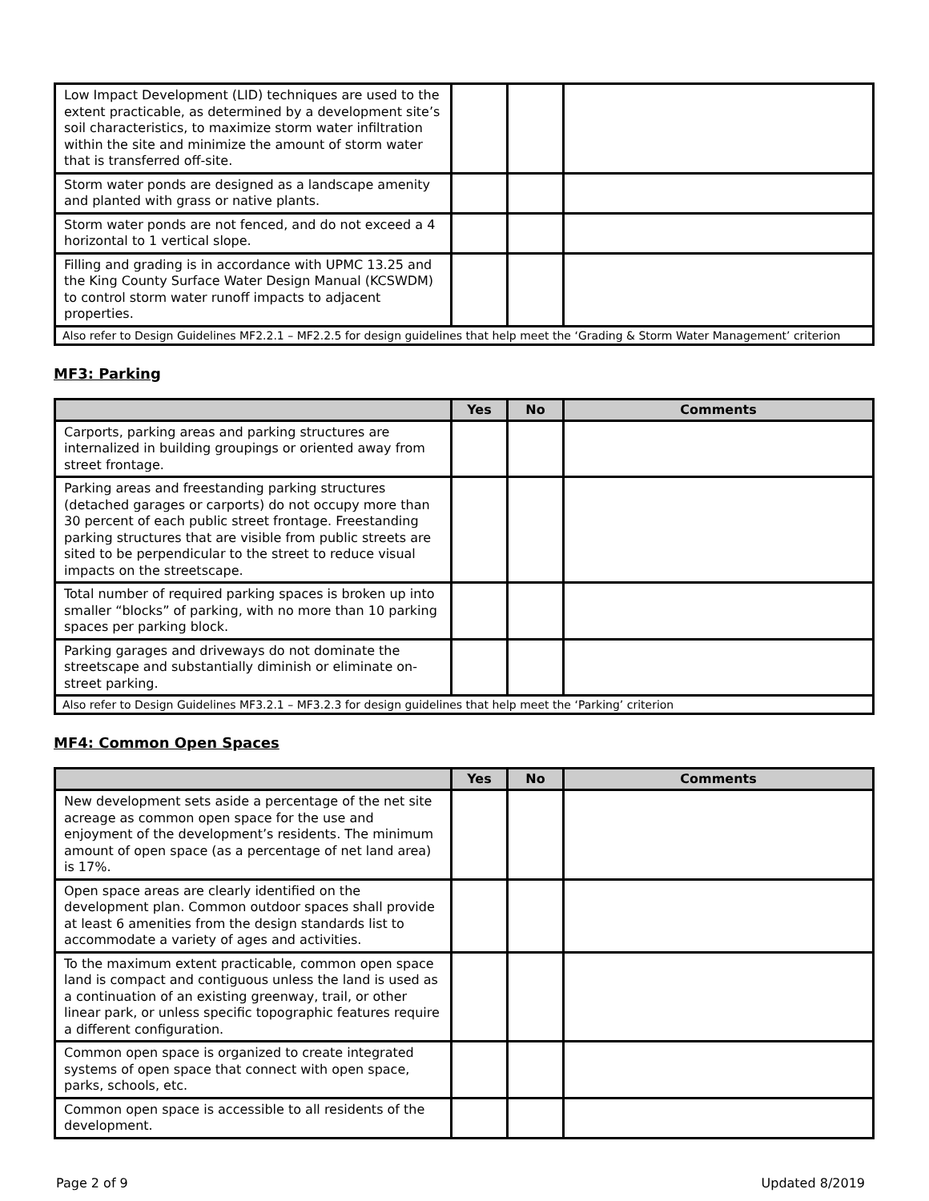| Low Impact Development (LID) techniques are used to the extent practicable, as determined by a development site’s soil characteristics, to maximize storm water infiltration within the site and minimize the amount of storm water that is transferred off-site. | | | |
| Storm water ponds are designed as a landscape amenity and planted with grass or native plants. | | | |
| Storm water ponds are not fenced, and do not exceed a 4 horizontal to 1 vertical slope. | | | |
| Filling and grading is in accordance with UPMC 13.25 and the King County Surface Water Design Manual (KCSWDM) to control storm water runoff impacts to adjacent properties. | | | |
| Also refer to Design Guidelines MF2.2.1 – MF2.2.5 for design guidelines that help meet the ‘Grading & Storm Water Management’ criterion | | | |
MF3: Parking
| | Yes | No | Comments |
| --- | --- | --- | --- |
| Carports, parking areas and parking structures are internalized in building groupings or oriented away from street frontage. | | | |
| Parking areas and freestanding parking structures (detached garages or carports) do not occupy more than 30 percent of each public street frontage. Freestanding parking structures that are visible from public streets are sited to be perpendicular to the street to reduce visual impacts on the streetscape. | | | |
| Total number of required parking spaces is broken up into smaller “blocks” of parking, with no more than 10 parking spaces per parking block. | | | |
| Parking garages and driveways do not dominate the streetscape and substantially diminish or eliminate on-street parking. | | | |
| Also refer to Design Guidelines MF3.2.1 – MF3.2.3 for design guidelines that help meet the ‘Parking’ criterion | | | |
MF4: Common Open Spaces
| | Yes | No | Comments |
| --- | --- | --- | --- |
| New development sets aside a percentage of the net site acreage as common open space for the use and enjoyment of the development’s residents. The minimum amount of open space (as a percentage of net land area) is 17%. | | | |
| Open space areas are clearly identified on the development plan. Common outdoor spaces shall provide at least 6 amenities from the design standards list to accommodate a variety of ages and activities. | | | |
| To the maximum extent practicable, common open space land is compact and contiguous unless the land is used as a continuation of an existing greenway, trail, or other linear park, or unless specific topographic features require a different configuration. | | | |
| Common open space is organized to create integrated systems of open space that connect with open space, parks, schools, etc. | | | |
| Common open space is accessible to all residents of the development. | | | |
Page 2 of 9 Updated 8/2019